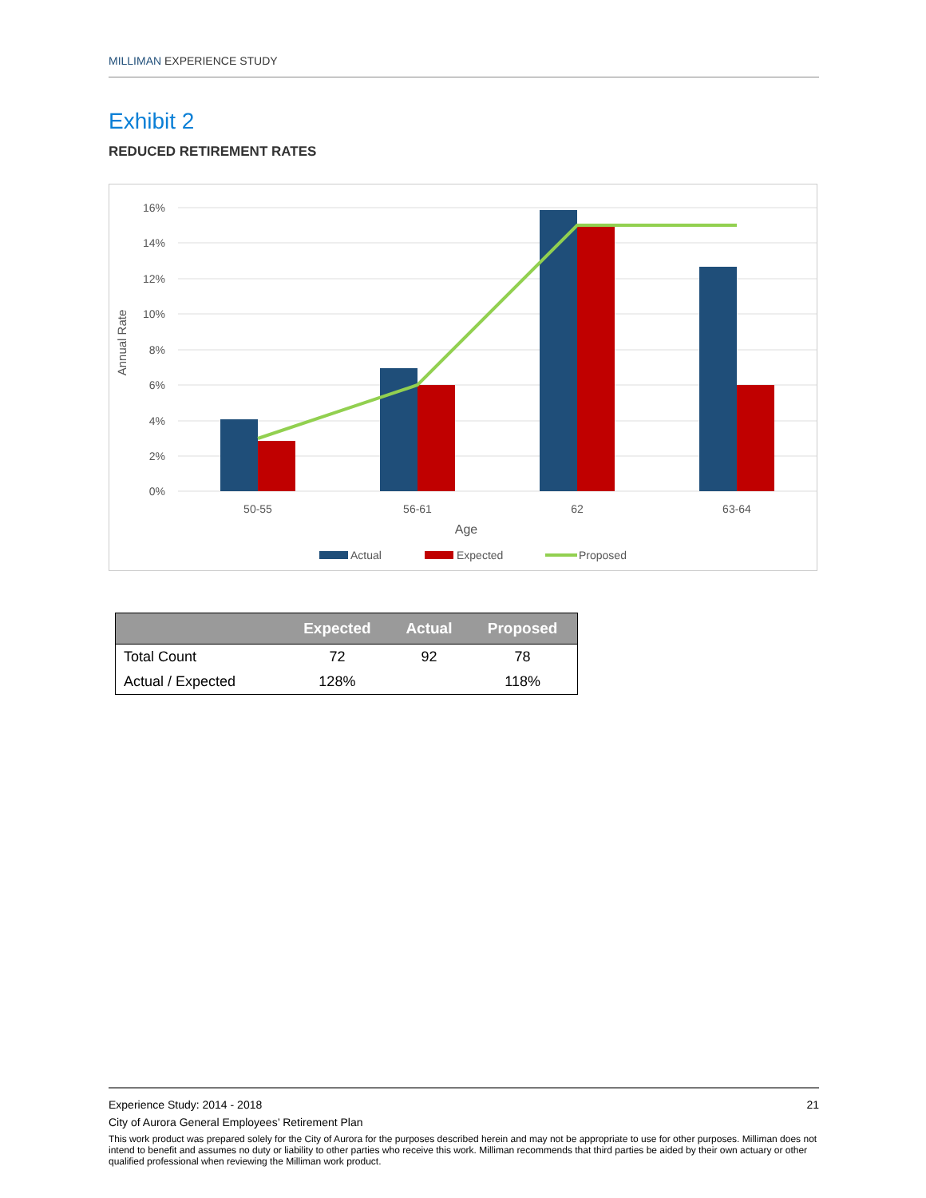MILLIMAN EXPERIENCE STUDY
Exhibit 2
REDUCED RETIREMENT RATES
16%
14%
12%
10%
8%
6%
4%
2%
0%
Annual Rate
50-55
56-61
62
63-64
Age
Actual
Expected
Proposed
| | Expected | Actual | Proposed |
| --- | --- | --- | --- |
| Total Count | 72 | 92 | 78 |
| Actual / Expected | 128% | | 118% |
Experience Study: 2014 - 2018 21
City of Aurora General Employees’ Retirement Plan
This work product was prepared solely for the City of Aurora for the purposes described herein and may not be appropriate to use for other purposes. Milliman does not intend to benefit and assumes no duty or liability to other parties who receive this work. Milliman recommends that third parties be aided by their own actuary or other qualified professional when reviewing the Milliman work product.